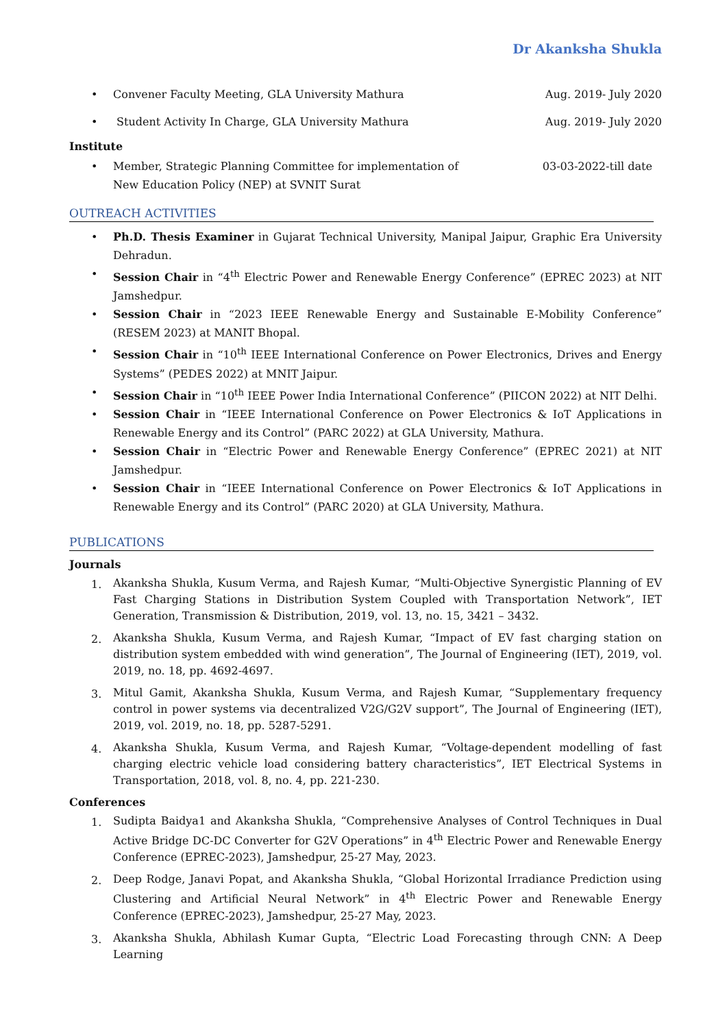Dr Akanksha Shukla
• Convener Faculty Meeting, GLA University Mathura
Aug. 2019- July 2020
• Student Activity In Charge, GLA University Mathura
Aug. 2019- July 2020
Institute
• Member, Strategic Planning Committee for implementation of
New Education Policy (NEP) at SVNIT Surat
03-03-2022-till date
OUTREACH ACTIVITIES
• Ph.D. Thesis Examiner in Gujarat Technical University, Manipal Jaipur, Graphic Era University Dehradun.
• Session Chair in “4<sup>th</sup> Electric Power and Renewable Energy Conference” (EPREC 2023) at NIT Jamshedpur.
• Session Chair in “2023 IEEE Renewable Energy and Sustainable E-Mobility Conference” (RESEM 2023) at MANIT Bhopal.
• Session Chair in “10<sup>th</sup> IEEE International Conference on Power Electronics, Drives and Energy Systems” (PEDES 2022) at MNIT Jaipur.
• Session Chair in “10<sup>th</sup> IEEE Power India International Conference” (PIICON 2022) at NIT Delhi.
• Session Chair in “IEEE International Conference on Power Electronics & IoT Applications in Renewable Energy and its Control” (PARC 2022) at GLA University, Mathura.
• Session Chair in “Electric Power and Renewable Energy Conference” (EPREC 2021) at NIT Jamshedpur.
• Session Chair in “IEEE International Conference on Power Electronics & IoT Applications in Renewable Energy and its Control” (PARC 2020) at GLA University, Mathura.
PUBLICATIONS
Journals
1. Akanksha Shukla, Kusum Verma, and Rajesh Kumar, “Multi-Objective Synergistic Planning of EV Fast Charging Stations in Distribution System Coupled with Transportation Network”, IET Generation, Transmission & Distribution, 2019, vol. 13, no. 15, 3421 – 3432.
2. Akanksha Shukla, Kusum Verma, and Rajesh Kumar, “Impact of EV fast charging station on distribution system embedded with wind generation”, The Journal of Engineering (IET), 2019, vol. 2019, no. 18, pp. 4692-4697.
3. Mitul Gamit, Akanksha Shukla, Kusum Verma, and Rajesh Kumar, “Supplementary frequency control in power systems via decentralized V2G/G2V support”, The Journal of Engineering (IET), 2019, vol. 2019, no. 18, pp. 5287-5291.
4. Akanksha Shukla, Kusum Verma, and Rajesh Kumar, “Voltage-dependent modelling of fast charging electric vehicle load considering battery characteristics”, IET Electrical Systems in Transportation, 2018, vol. 8, no. 4, pp. 221-230.
Conferences
1. Sudipta Baidya1 and Akanksha Shukla, “Comprehensive Analyses of Control Techniques in Dual Active Bridge DC-DC Converter for G2V Operations” in 4<sup>th</sup> Electric Power and Renewable Energy Conference (EPREC-2023), Jamshedpur, 25-27 May, 2023.
2. Deep Rodge, Janavi Popat, and Akanksha Shukla, “Global Horizontal Irradiance Prediction using Clustering and Artificial Neural Network” in 4<sup>th</sup> Electric Power and Renewable Energy Conference (EPREC-2023), Jamshedpur, 25-27 May, 2023.
3. Akanksha Shukla, Abhilash Kumar Gupta, “Electric Load Forecasting through CNN: A Deep Learning